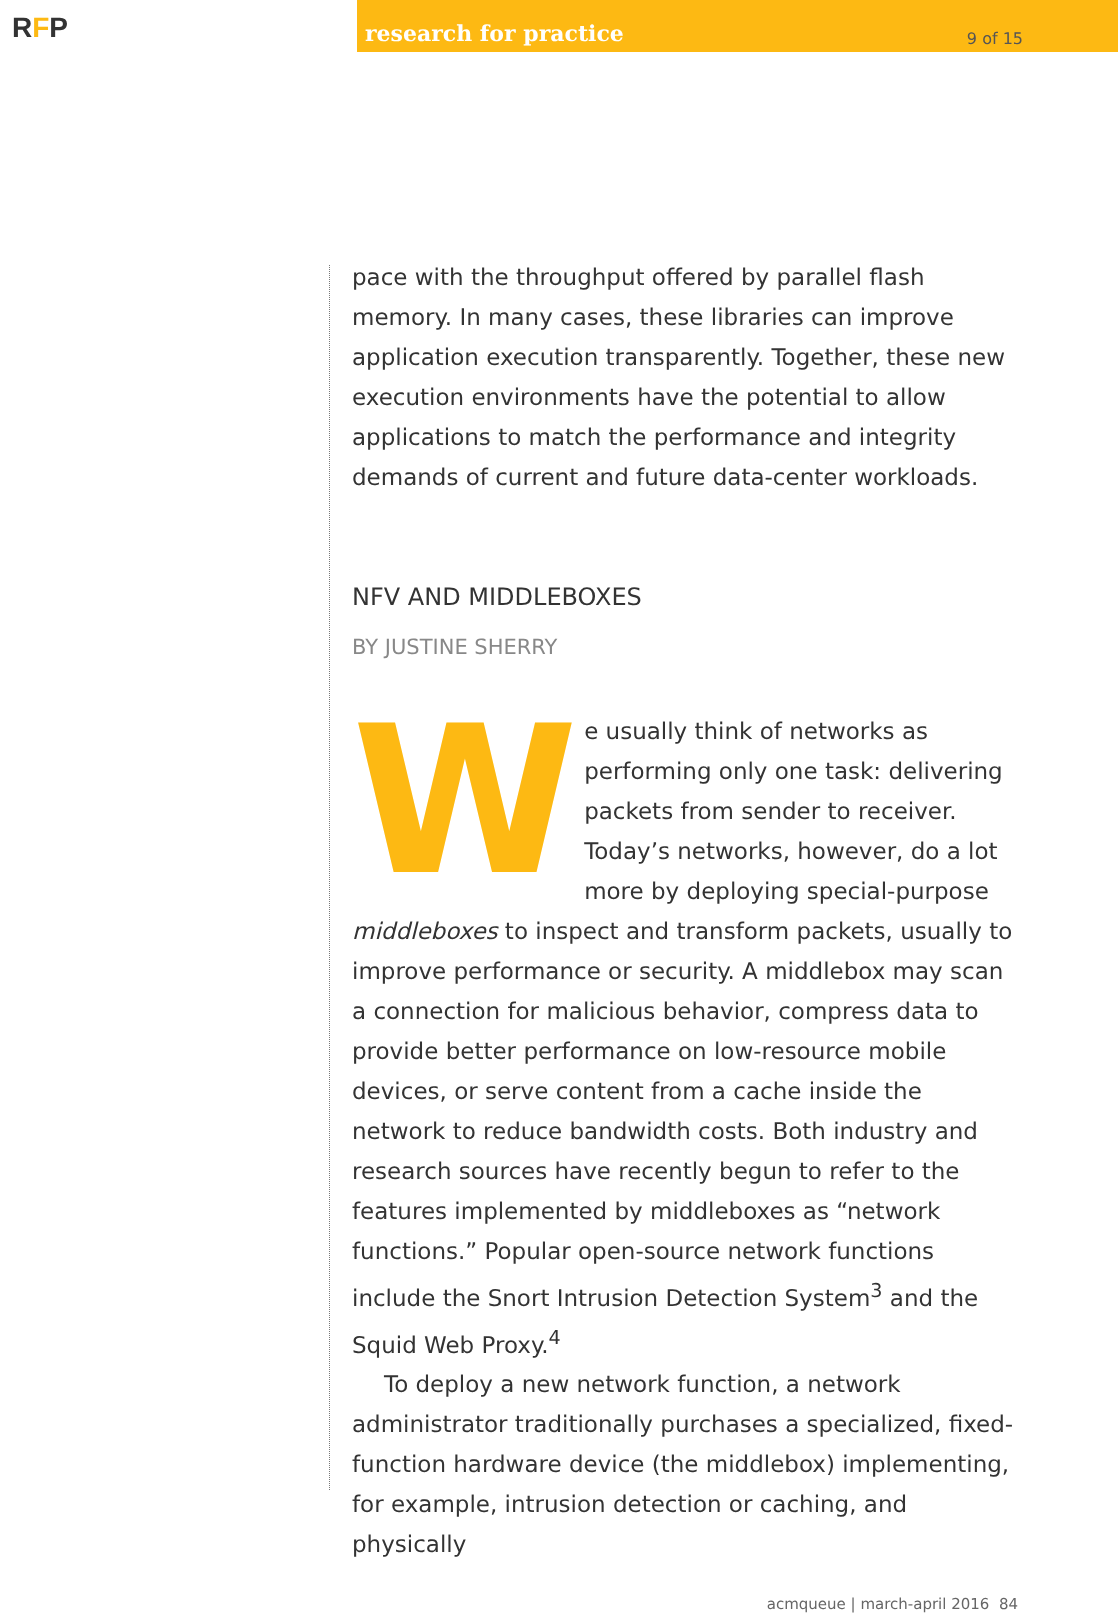RFP
research for practice 9 of 15
pace with the throughput offered by parallel flash memory. In many cases, these libraries can improve application execution transparently. Together, these new execution environments have the potential to allow applications to match the performance and integrity demands of current and future data-center workloads.
NFV AND MIDDLEBOXES
BY JUSTINE SHERRY
We usually think of networks as performing only one task: delivering packets from sender to receiver. Today’s networks, however, do a lot more by deploying special-purpose middleboxes to inspect and transform packets, usually to improve performance or security. A middlebox may scan a connection for malicious behavior, compress data to provide better performance on low-resource mobile devices, or serve content from a cache inside the network to reduce bandwidth costs. Both industry and research sources have recently begun to refer to the features implemented by middleboxes as “network functions.” Popular open-source network functions include the Snort Intrusion Detection System<sup>3</sup> and the Squid Web Proxy.<sup>4</sup>
To deploy a new network function, a network administrator traditionally purchases a specialized, fixed-function hardware device (the middlebox) implementing, for example, intrusion detection or caching, and physically
acmqueue | march-april 2016 84